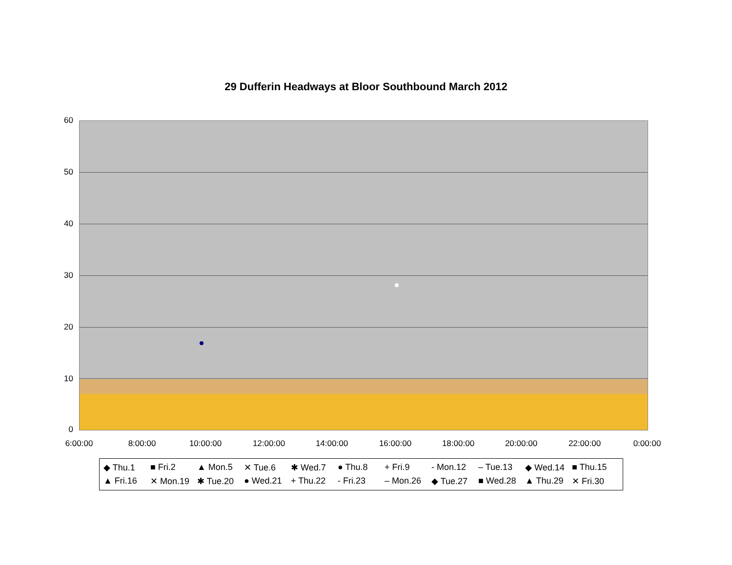29 Dufferin Headways at Bloor Southbound March 2012
60
50
40
30
20
10
0
6:00:00 8:00:00 10:00:00 12:00:00 14:00:00 16:00:00 18:00:00 20:00:00 22:00:00 0:00:00
◆ Thu.1 ■ Fri.2 ▲ Mon.5 ✕ Tue.6 ✱ Wed.7 ● Thu.8 + Fri.9 - Mon.12 – Tue.13 ◆ Wed.14 ■ Thu.15 ▲ Fri.16 ✕ Mon.19 ✱ Tue.20 ● Wed.21 + Thu.22 - Fri.23 – Mon.26 ◆ Tue.27 ■ Wed.28 ▲ Thu.29 ✕ Fri.30